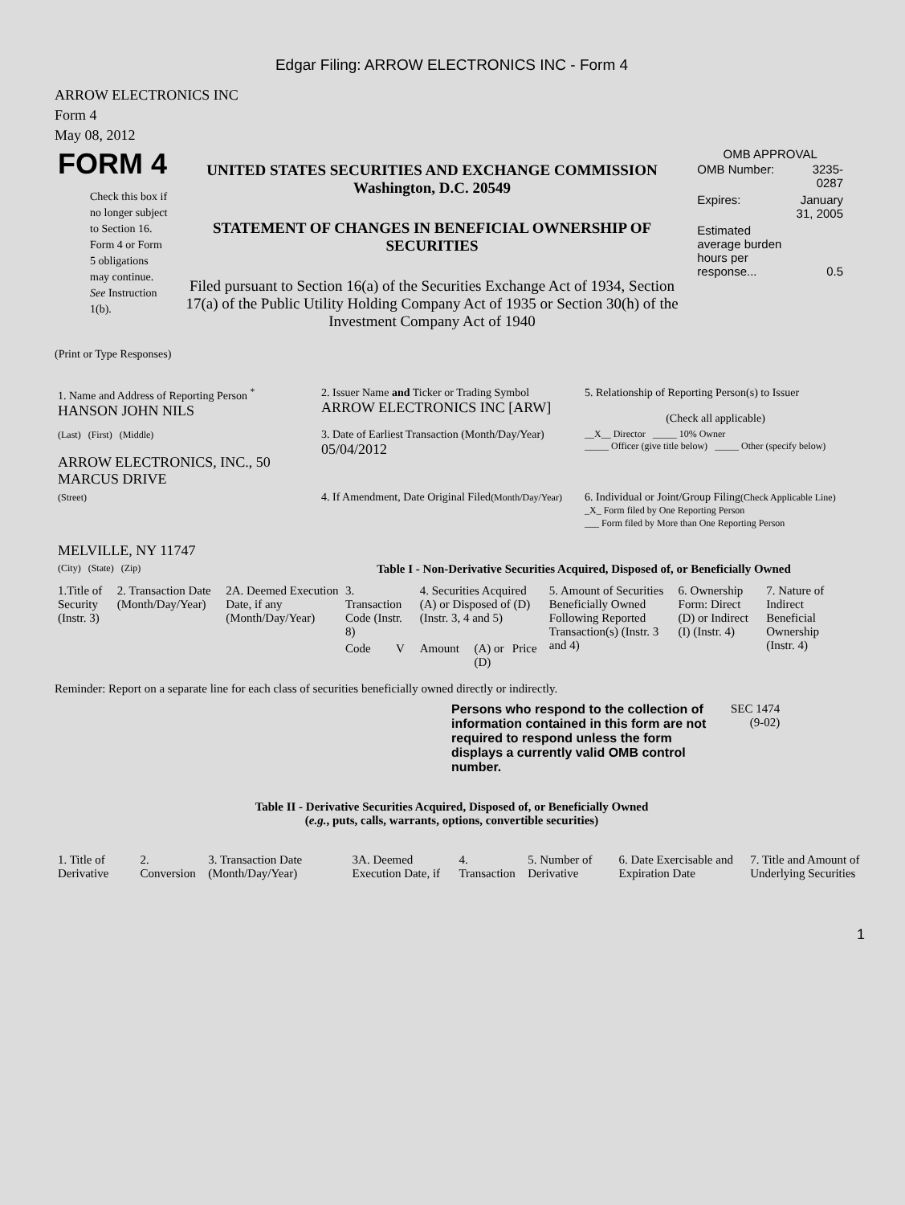Edgar Filing: ARROW ELECTRONICS INC - Form 4
ARROW ELECTRONICS INC
Form 4
May 08, 2012
| FORM 4 Check this box if no longer subject to Section 16. Form 4 or Form 5 obligations may continue. See Instruction 1(b). | UNITED STATES SECURITIES AND EXCHANGE COMMISSION Washington, D.C. 20549 STATEMENT OF CHANGES IN BENEFICIAL OWNERSHIP OF SECURITIES Filed pursuant to Section 16(a) of the Securities Exchange Act of 1934, Section 17(a) of the Public Utility Holding Company Act of 1935 or Section 30(h) of the Investment Company Act of 1940 | OMB APPROVAL / OMB Number: / 3235-0287 / / Expires: / January 31, 2005 / / Estimated average burden hours per response... / 0.5 / |
(Print or Type Responses)
| 1. Name and Address of Reporting Person <sup>*</sup> HANSON JOHN NILS | 2. Issuer Name and Ticker or Trading Symbol ARROW ELECTRONICS INC [ARW] | 5. Relationship of Reporting Person(s) to Issuer (Check all applicable) |
| (Last) (First) (Middle) ARROW ELECTRONICS, INC., 50 MARCUS DRIVE | 3. Date of Earliest Transaction (Month/Day/Year) 05/04/2012 | __X__ Director _____ 10% Owner _____ Officer (give title below) _____ Other (specify below) |
| (Street) MELVILLE, NY 11747 | 4. If Amendment, Date Original Filed (Month/Day/Year) | 6. Individual or Joint/Group Filing (Check Applicable Line) _X_ Form filed by One Reporting Person ___ Form filed by More than One Reporting Person |
| (City) (State) (Zip) | Table I - Non-Derivative Securities Acquired, Disposed of, or Beneficially Owned | |
| 1.Title of Security (Instr. 3) | 2. Transaction Date (Month/Day/Year) | 2A. Deemed Execution Date, if any (Month/Day/Year) | 3. Transaction Code (Instr. 8) | | 4. Securities Acquired (A) or Disposed of (D) (Instr. 3, 4 and 5) | | | 5. Amount of Securities Beneficially Owned Following Reported Transaction(s) (Instr. 3 and 4) | 6. Ownership Form: Direct (D) or Indirect (I) (Instr. 4) | 7. Nature of Indirect Beneficial Ownership (Instr. 4) |
| --- | --- | --- | --- | --- | --- | --- | --- | --- | --- | --- |
| | | | Code | V | Amount | (A) or (D) | Price | | | |
Reminder: Report on a separate line for each class of securities beneficially owned directly or indirectly.
| Persons who respond to the collection of information contained in this form are not required to respond unless the form displays a currently valid OMB control number. | SEC 1474 (9-02) |
Table II - Derivative Securities Acquired, Disposed of, or Beneficially Owned
(e.g., puts, calls, warrants, options, convertible securities)
| 1. Title of Derivative | 2. Conversion | 3. Transaction Date (Month/Day/Year) | 3A. Deemed Execution Date, if | 4. Transaction | 5. Number of Derivative | 6. Date Exercisable and Expiration Date | 7. Title and Amount of Underlying Securities |
| --- | --- | --- | --- | --- | --- | --- | --- |
1